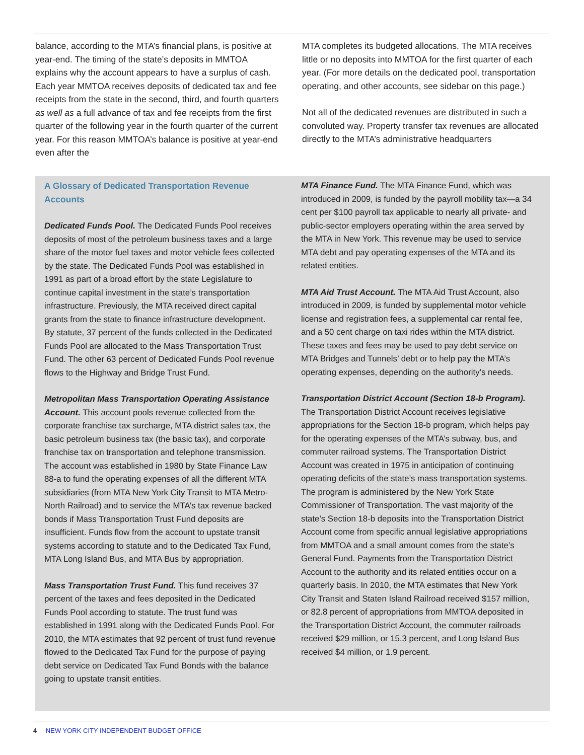balance, according to the MTA’s financial plans, is positive at year-end. The timing of the state’s deposits in MMTOA explains why the account appears to have a surplus of cash. Each year MMTOA receives deposits of dedicated tax and fee receipts from the state in the second, third, and fourth quarters as well as a full advance of tax and fee receipts from the first quarter of the following year in the fourth quarter of the current year. For this reason MMTOA’s balance is positive at year-end even after the
MTA completes its budgeted allocations. The MTA receives little or no deposits into MMTOA for the first quarter of each year. (For more details on the dedicated pool, transportation operating, and other accounts, see sidebar on this page.)
Not all of the dedicated revenues are distributed in such a convoluted way. Property transfer tax revenues are allocated directly to the MTA’s administrative headquarters
A Glossary of Dedicated Transportation Revenue Accounts
Dedicated Funds Pool. The Dedicated Funds Pool receives deposits of most of the petroleum business taxes and a large share of the motor fuel taxes and motor vehicle fees collected by the state. The Dedicated Funds Pool was established in 1991 as part of a broad effort by the state Legislature to continue capital investment in the state’s transportation infrastructure. Previously, the MTA received direct capital grants from the state to finance infrastructure development. By statute, 37 percent of the funds collected in the Dedicated Funds Pool are allocated to the Mass Transportation Trust Fund. The other 63 percent of Dedicated Funds Pool revenue flows to the Highway and Bridge Trust Fund.
Metropolitan Mass Transportation Operating Assistance Account. This account pools revenue collected from the corporate franchise tax surcharge, MTA district sales tax, the basic petroleum business tax (the basic tax), and corporate franchise tax on transportation and telephone transmission. The account was established in 1980 by State Finance Law 88-a to fund the operating expenses of all the different MTA subsidiaries (from MTA New York City Transit to MTA Metro-North Railroad) and to service the MTA’s tax revenue backed bonds if Mass Transportation Trust Fund deposits are insufficient. Funds flow from the account to upstate transit systems according to statute and to the Dedicated Tax Fund, MTA Long Island Bus, and MTA Bus by appropriation.
Mass Transportation Trust Fund. This fund receives 37 percent of the taxes and fees deposited in the Dedicated Funds Pool according to statute. The trust fund was established in 1991 along with the Dedicated Funds Pool. For 2010, the MTA estimates that 92 percent of trust fund revenue flowed to the Dedicated Tax Fund for the purpose of paying debt service on Dedicated Tax Fund Bonds with the balance going to upstate transit entities.
MTA Finance Fund. The MTA Finance Fund, which was introduced in 2009, is funded by the payroll mobility tax—a 34 cent per $100 payroll tax applicable to nearly all private- and public-sector employers operating within the area served by the MTA in New York. This revenue may be used to service MTA debt and pay operating expenses of the MTA and its related entities.
MTA Aid Trust Account. The MTA Aid Trust Account, also introduced in 2009, is funded by supplemental motor vehicle license and registration fees, a supplemental car rental fee, and a 50 cent charge on taxi rides within the MTA district. These taxes and fees may be used to pay debt service on MTA Bridges and Tunnels’ debt or to help pay the MTA’s operating expenses, depending on the authority’s needs.
Transportation District Account (Section 18-b Program). The Transportation District Account receives legislative appropriations for the Section 18-b program, which helps pay for the operating expenses of the MTA’s subway, bus, and commuter railroad systems. The Transportation District Account was created in 1975 in anticipation of continuing operating deficits of the state’s mass transportation systems. The program is administered by the New York State Commissioner of Transportation. The vast majority of the state’s Section 18-b deposits into the Transportation District Account come from specific annual legislative appropriations from MMTOA and a small amount comes from the state’s General Fund. Payments from the Transportation District Account to the authority and its related entities occur on a quarterly basis. In 2010, the MTA estimates that New York City Transit and Staten Island Railroad received $157 million, or 82.8 percent of appropriations from MMTOA deposited in the Transportation District Account, the commuter railroads received $29 million, or 15.3 percent, and Long Island Bus received $4 million, or 1.9 percent.
4 NEW YORK CITY INDEPENDENT BUDGET OFFICE